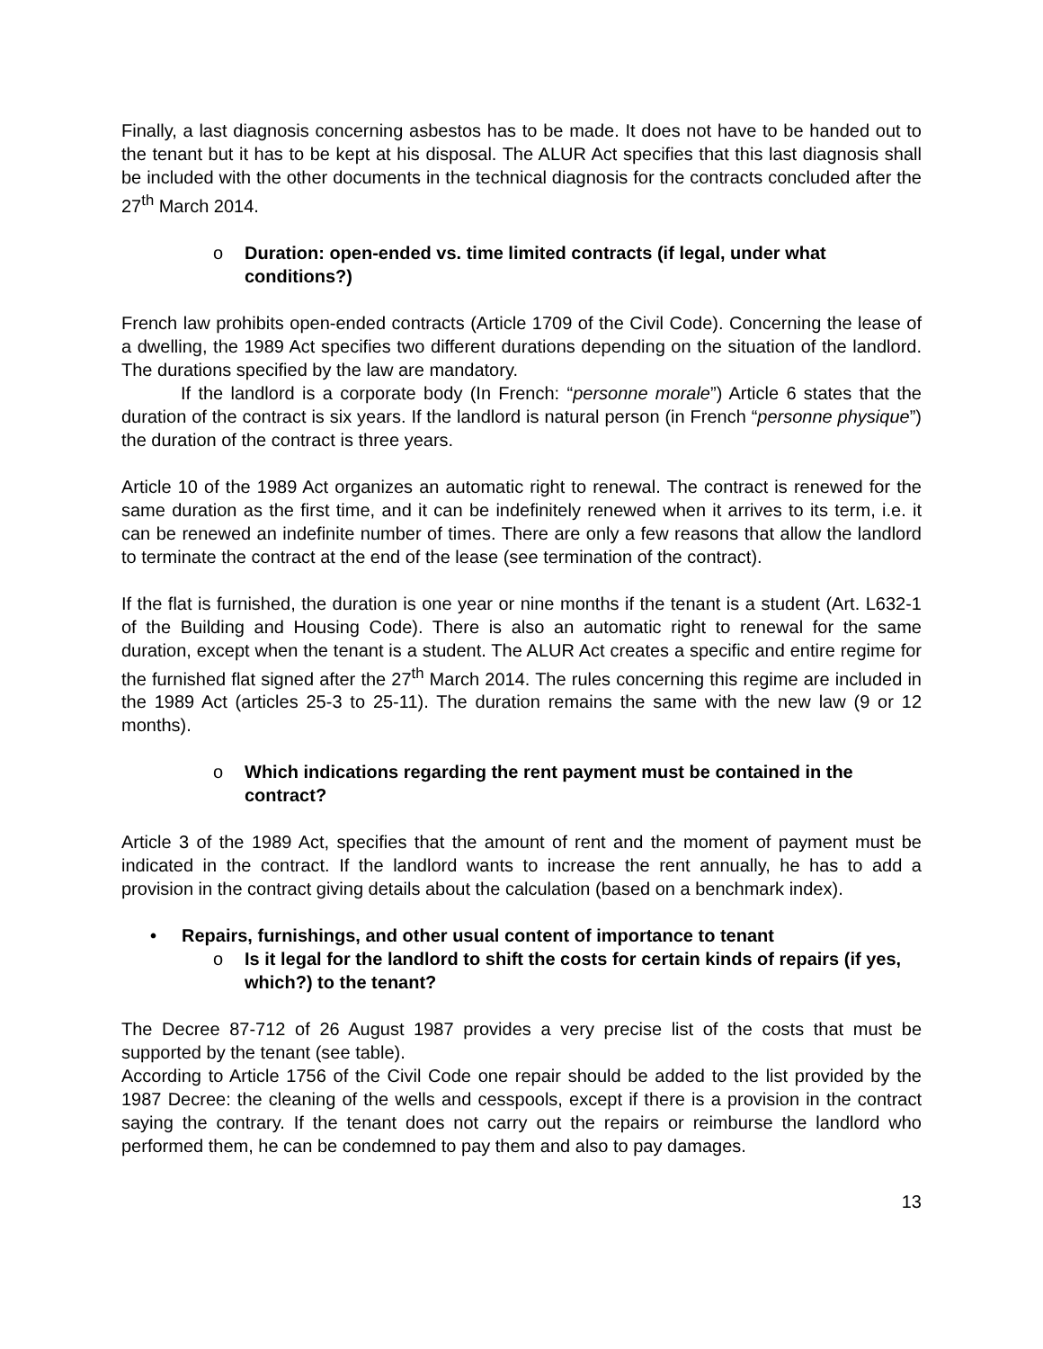Finally, a last diagnosis concerning asbestos has to be made. It does not have to be handed out to the tenant but it has to be kept at his disposal. The ALUR Act specifies that this last diagnosis shall be included with the other documents in the technical diagnosis for the contracts concluded after the 27<sup>th</sup> March 2014.
o Duration: open-ended vs. time limited contracts (if legal, under what conditions?)
French law prohibits open-ended contracts (Article 1709 of the Civil Code). Concerning the lease of a dwelling, the 1989 Act specifies two different durations depending on the situation of the landlord. The durations specified by the law are mandatory.
If the landlord is a corporate body (In French: “personne morale”) Article 6 states that the duration of the contract is six years. If the landlord is natural person (in French “personne physique”) the duration of the contract is three years.
Article 10 of the 1989 Act organizes an automatic right to renewal. The contract is renewed for the same duration as the first time, and it can be indefinitely renewed when it arrives to its term, i.e. it can be renewed an indefinite number of times. There are only a few reasons that allow the landlord to terminate the contract at the end of the lease (see termination of the contract).
If the flat is furnished, the duration is one year or nine months if the tenant is a student (Art. L632-1 of the Building and Housing Code). There is also an automatic right to renewal for the same duration, except when the tenant is a student. The ALUR Act creates a specific and entire regime for the furnished flat signed after the 27<sup>th</sup> March 2014. The rules concerning this regime are included in the 1989 Act (articles 25-3 to 25-11). The duration remains the same with the new law (9 or 12 months).
o Which indications regarding the rent payment must be contained in the contract?
Article 3 of the 1989 Act, specifies that the amount of rent and the moment of payment must be indicated in the contract. If the landlord wants to increase the rent annually, he has to add a provision in the contract giving details about the calculation (based on a benchmark index).
• Repairs, furnishings, and other usual content of importance to tenant
o Is it legal for the landlord to shift the costs for certain kinds of repairs (if yes, which?) to the tenant?
The Decree 87-712 of 26 August 1987 provides a very precise list of the costs that must be supported by the tenant (see table).
According to Article 1756 of the Civil Code one repair should be added to the list provided by the 1987 Decree: the cleaning of the wells and cesspools, except if there is a provision in the contract saying the contrary. If the tenant does not carry out the repairs or reimburse the landlord who performed them, he can be condemned to pay them and also to pay damages.
13